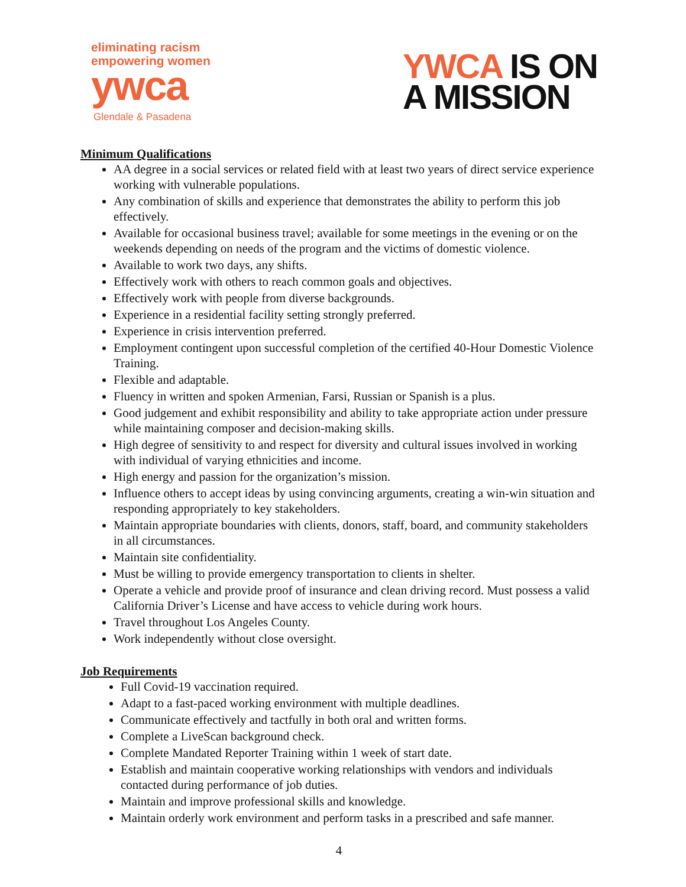eliminating racism
empowering women
ywca
Glendale & Pasadena
YWCA IS ON
A MISSION
Minimum Qualifications
AA degree in a social services or related field with at least two years of direct service experience working with vulnerable populations.
Any combination of skills and experience that demonstrates the ability to perform this job effectively.
Available for occasional business travel; available for some meetings in the evening or on the weekends depending on needs of the program and the victims of domestic violence.
Available to work two days, any shifts.
Effectively work with others to reach common goals and objectives.
Effectively work with people from diverse backgrounds.
Experience in a residential facility setting strongly preferred.
Experience in crisis intervention preferred.
Employment contingent upon successful completion of the certified 40-Hour Domestic Violence Training.
Flexible and adaptable.
Fluency in written and spoken Armenian, Farsi, Russian or Spanish is a plus.
Good judgement and exhibit responsibility and ability to take appropriate action under pressure while maintaining composer and decision-making skills.
High degree of sensitivity to and respect for diversity and cultural issues involved in working with individual of varying ethnicities and income.
High energy and passion for the organization’s mission.
Influence others to accept ideas by using convincing arguments, creating a win-win situation and responding appropriately to key stakeholders.
Maintain appropriate boundaries with clients, donors, staff, board, and community stakeholders in all circumstances.
Maintain site confidentiality.
Must be willing to provide emergency transportation to clients in shelter.
Operate a vehicle and provide proof of insurance and clean driving record. Must possess a valid California Driver’s License and have access to vehicle during work hours.
Travel throughout Los Angeles County.
Work independently without close oversight.
Job Requirements
Full Covid-19 vaccination required.
Adapt to a fast-paced working environment with multiple deadlines.
Communicate effectively and tactfully in both oral and written forms.
Complete a LiveScan background check.
Complete Mandated Reporter Training within 1 week of start date.
Establish and maintain cooperative working relationships with vendors and individuals contacted during performance of job duties.
Maintain and improve professional skills and knowledge.
Maintain orderly work environment and perform tasks in a prescribed and safe manner.
4